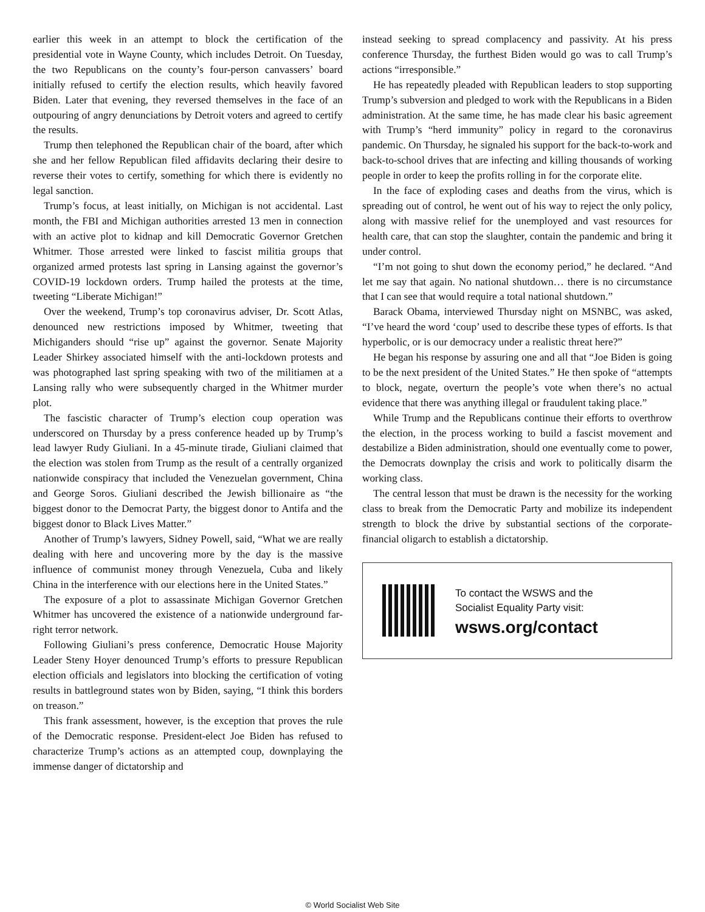earlier this week in an attempt to block the certification of the presidential vote in Wayne County, which includes Detroit. On Tuesday, the two Republicans on the county’s four-person canvassers’ board initially refused to certify the election results, which heavily favored Biden. Later that evening, they reversed themselves in the face of an outpouring of angry denunciations by Detroit voters and agreed to certify the results.
Trump then telephoned the Republican chair of the board, after which she and her fellow Republican filed affidavits declaring their desire to reverse their votes to certify, something for which there is evidently no legal sanction.
Trump’s focus, at least initially, on Michigan is not accidental. Last month, the FBI and Michigan authorities arrested 13 men in connection with an active plot to kidnap and kill Democratic Governor Gretchen Whitmer. Those arrested were linked to fascist militia groups that organized armed protests last spring in Lansing against the governor’s COVID-19 lockdown orders. Trump hailed the protests at the time, tweeting “Liberate Michigan!”
Over the weekend, Trump’s top coronavirus adviser, Dr. Scott Atlas, denounced new restrictions imposed by Whitmer, tweeting that Michiganders should “rise up” against the governor. Senate Majority Leader Shirkey associated himself with the anti-lockdown protests and was photographed last spring speaking with two of the militiamen at a Lansing rally who were subsequently charged in the Whitmer murder plot.
The fascistic character of Trump’s election coup operation was underscored on Thursday by a press conference headed up by Trump’s lead lawyer Rudy Giuliani. In a 45-minute tirade, Giuliani claimed that the election was stolen from Trump as the result of a centrally organized nationwide conspiracy that included the Venezuelan government, China and George Soros. Giuliani described the Jewish billionaire as “the biggest donor to the Democrat Party, the biggest donor to Antifa and the biggest donor to Black Lives Matter.”
Another of Trump’s lawyers, Sidney Powell, said, “What we are really dealing with here and uncovering more by the day is the massive influence of communist money through Venezuela, Cuba and likely China in the interference with our elections here in the United States.”
The exposure of a plot to assassinate Michigan Governor Gretchen Whitmer has uncovered the existence of a nationwide underground far-right terror network.
Following Giuliani’s press conference, Democratic House Majority Leader Steny Hoyer denounced Trump’s efforts to pressure Republican election officials and legislators into blocking the certification of voting results in battleground states won by Biden, saying, “I think this borders on treason.”
This frank assessment, however, is the exception that proves the rule of the Democratic response. President-elect Joe Biden has refused to characterize Trump’s actions as an attempted coup, downplaying the immense danger of dictatorship and
instead seeking to spread complacency and passivity. At his press conference Thursday, the furthest Biden would go was to call Trump’s actions “irresponsible.”
He has repeatedly pleaded with Republican leaders to stop supporting Trump’s subversion and pledged to work with the Republicans in a Biden administration. At the same time, he has made clear his basic agreement with Trump’s “herd immunity” policy in regard to the coronavirus pandemic. On Thursday, he signaled his support for the back-to-work and back-to-school drives that are infecting and killing thousands of working people in order to keep the profits rolling in for the corporate elite.
In the face of exploding cases and deaths from the virus, which is spreading out of control, he went out of his way to reject the only policy, along with massive relief for the unemployed and vast resources for health care, that can stop the slaughter, contain the pandemic and bring it under control.
“I’m not going to shut down the economy period,” he declared. “And let me say that again. No national shutdown… there is no circumstance that I can see that would require a total national shutdown.”
Barack Obama, interviewed Thursday night on MSNBC, was asked, “I’ve heard the word ‘coup’ used to describe these types of efforts. Is that hyperbolic, or is our democracy under a realistic threat here?”
He began his response by assuring one and all that “Joe Biden is going to be the next president of the United States.” He then spoke of “attempts to block, negate, overturn the people’s vote when there’s no actual evidence that there was anything illegal or fraudulent taking place.”
While Trump and the Republicans continue their efforts to overthrow the election, in the process working to build a fascist movement and destabilize a Biden administration, should one eventually come to power, the Democrats downplay the crisis and work to politically disarm the working class.
The central lesson that must be drawn is the necessity for the working class to break from the Democratic Party and mobilize its independent strength to block the drive by substantial sections of the corporate-financial oligarch to establish a dictatorship.
To contact the WSWS and the
Socialist Equality Party visit:
wsws.org/contact
© World Socialist Web Site